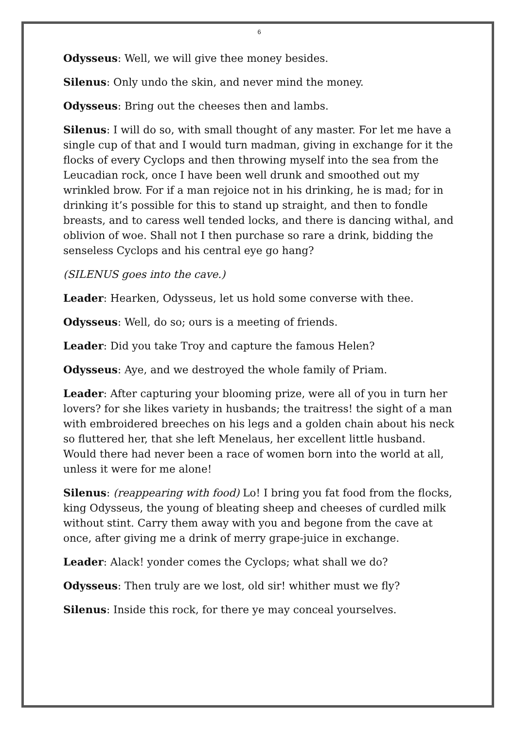6
Odysseus: Well, we will give thee money besides.
Silenus: Only undo the skin, and never mind the money.
Odysseus: Bring out the cheeses then and lambs.
Silenus: I will do so, with small thought of any master. For let me have a single cup of that and I would turn madman, giving in exchange for it the flocks of every Cyclops and then throwing myself into the sea from the Leucadian rock, once I have been well drunk and smoothed out my wrinkled brow. For if a man rejoice not in his drinking, he is mad; for in drinking it’s possible for this to stand up straight, and then to fondle breasts, and to caress well tended locks, and there is dancing withal, and oblivion of woe. Shall not I then purchase so rare a drink, bidding the senseless Cyclops and his central eye go hang?
(SILENUS goes into the cave.)
Leader: Hearken, Odysseus, let us hold some converse with thee.
Odysseus: Well, do so; ours is a meeting of friends.
Leader: Did you take Troy and capture the famous Helen?
Odysseus: Aye, and we destroyed the whole family of Priam.
Leader: After capturing your blooming prize, were all of you in turn her lovers? for she likes variety in husbands; the traitress! the sight of a man with embroidered breeches on his legs and a golden chain about his neck so fluttered her, that she left Menelaus, her excellent little husband. Would there had never been a race of women born into the world at all, unless it were for me alone!
Silenus: (reappearing with food) Lo! I bring you fat food from the flocks, king Odysseus, the young of bleating sheep and cheeses of curdled milk without stint. Carry them away with you and begone from the cave at once, after giving me a drink of merry grape-juice in exchange.
Leader: Alack! yonder comes the Cyclops; what shall we do?
Odysseus: Then truly are we lost, old sir! whither must we fly?
Silenus: Inside this rock, for there ye may conceal yourselves.